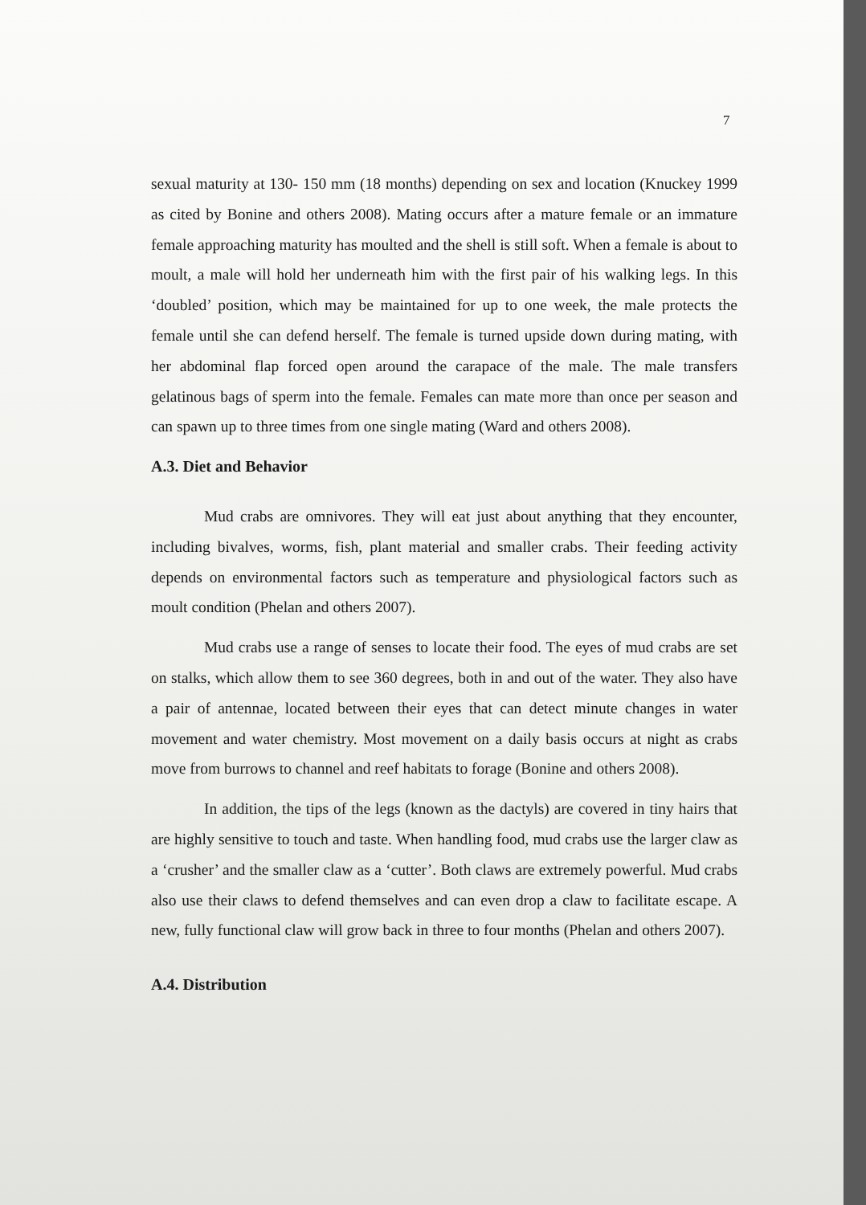7
sexual maturity at 130- 150 mm (18 months) depending on sex and location (Knuckey 1999 as cited by Bonine and others 2008). Mating occurs after a mature female or an immature female approaching maturity has moulted and the shell is still soft. When a female is about to moult, a male will hold her underneath him with the first pair of his walking legs. In this ‘doubled’ position, which may be maintained for up to one week, the male protects the female until she can defend herself. The female is turned upside down during mating, with her abdominal flap forced open around the carapace of the male. The male transfers gelatinous bags of sperm into the female. Females can mate more than once per season and can spawn up to three times from one single mating (Ward and others 2008).
A.3. Diet and Behavior
Mud crabs are omnivores. They will eat just about anything that they encounter, including bivalves, worms, fish, plant material and smaller crabs. Their feeding activity depends on environmental factors such as temperature and physiological factors such as moult condition (Phelan and others 2007).
Mud crabs use a range of senses to locate their food. The eyes of mud crabs are set on stalks, which allow them to see 360 degrees, both in and out of the water. They also have a pair of antennae, located between their eyes that can detect minute changes in water movement and water chemistry. Most movement on a daily basis occurs at night as crabs move from burrows to channel and reef habitats to forage (Bonine and others 2008).
In addition, the tips of the legs (known as the dactyls) are covered in tiny hairs that are highly sensitive to touch and taste. When handling food, mud crabs use the larger claw as a ‘crusher’ and the smaller claw as a ‘cutter’. Both claws are extremely powerful. Mud crabs also use their claws to defend themselves and can even drop a claw to facilitate escape. A new, fully functional claw will grow back in three to four months (Phelan and others 2007).
A.4. Distribution